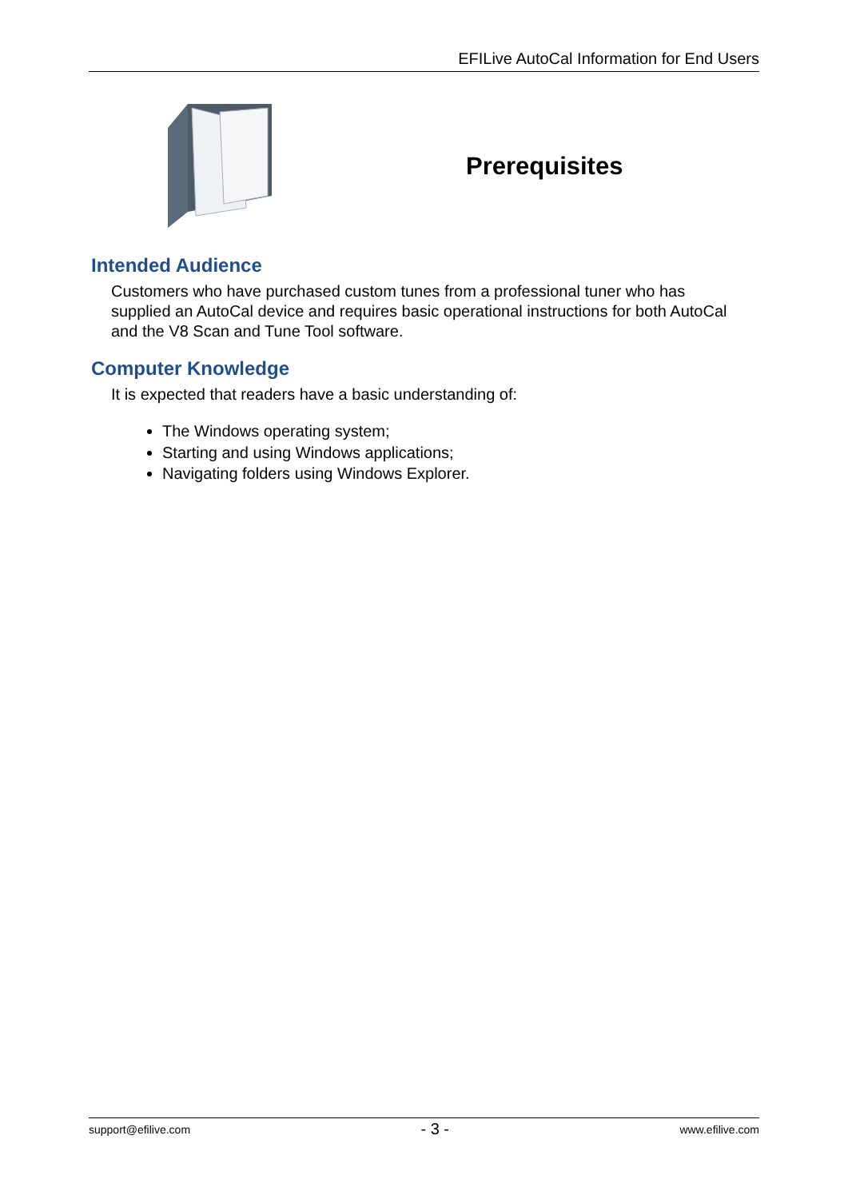EFILive AutoCal Information for End Users
Prerequisites
Intended Audience
Customers who have purchased custom tunes from a professional tuner who has supplied an AutoCal device and requires basic operational instructions for both AutoCal and the V8 Scan and Tune Tool software.
Computer Knowledge
It is expected that readers have a basic understanding of:
The Windows operating system;
Starting and using Windows applications;
Navigating folders using Windows Explorer.
support@efilive.com - 3 - www.efilive.com